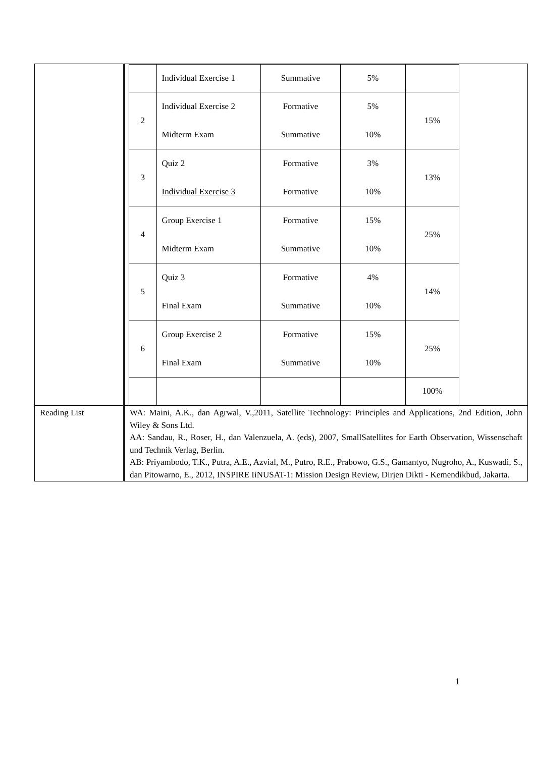| | / / Individual Exercise 1 / Summative / 5% / / / 2 / Individual Exercise 2 Midterm Exam / Formative Summative / 5% 10% / 15% / / 3 / Quiz 2 Individual Exercise 3 / Formative Formative / 3% 10% / 13% / / 4 / Group Exercise 1 Midterm Exam / Formative Summative / 15% 10% / 25% / / 5 / Quiz 3 Final Exam / Formative Summative / 4% 10% / 14% / / 6 / Group Exercise 2 Final Exam / Formative Summative / 15% 10% / 25% / / / / / / 100% / |
| Reading List | WA: Maini, A.K., dan Agrwal, V.,2011, Satellite Technology: Principles and Applications, 2nd Edition, John Wiley & Sons Ltd. AA: Sandau, R., Roser, H., dan Valenzuela, A. (eds), 2007, SmallSatellites for Earth Observation, Wissenschaft und Technik Verlag, Berlin. AB: Priyambodo, T.K., Putra, A.E., Azvial, M., Putro, R.E., Prabowo, G.S., Gamantyo, Nugroho, A., Kuswadi, S., dan Pitowarno, E., 2012, INSPIRE IiNUSAT-1: Mission Design Review, Dirjen Dikti - Kemendikbud, Jakarta. |
1